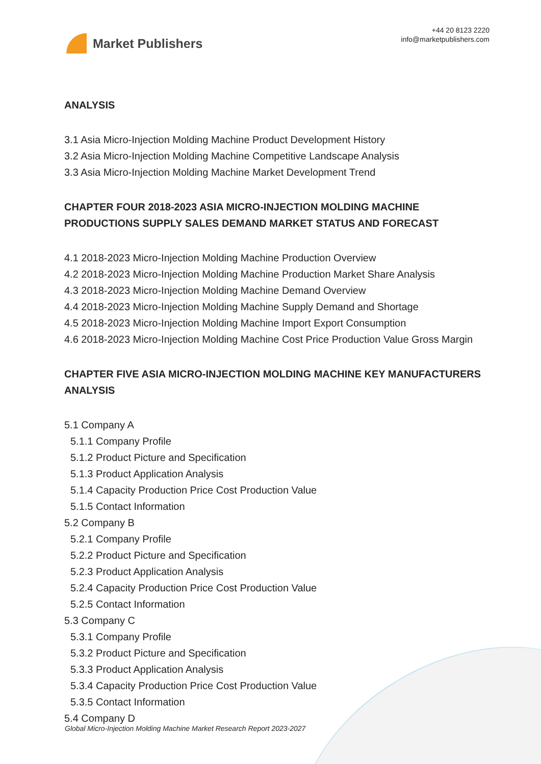Market Publishers
+44 20 8123 2220
info@marketpublishers.com
ANALYSIS
3.1 Asia Micro-Injection Molding Machine Product Development History
3.2 Asia Micro-Injection Molding Machine Competitive Landscape Analysis
3.3 Asia Micro-Injection Molding Machine Market Development Trend
CHAPTER FOUR 2018-2023 ASIA MICRO-INJECTION MOLDING MACHINE PRODUCTIONS SUPPLY SALES DEMAND MARKET STATUS AND FORECAST
4.1 2018-2023 Micro-Injection Molding Machine Production Overview
4.2 2018-2023 Micro-Injection Molding Machine Production Market Share Analysis
4.3 2018-2023 Micro-Injection Molding Machine Demand Overview
4.4 2018-2023 Micro-Injection Molding Machine Supply Demand and Shortage
4.5 2018-2023 Micro-Injection Molding Machine Import Export Consumption
4.6 2018-2023 Micro-Injection Molding Machine Cost Price Production Value Gross Margin
CHAPTER FIVE ASIA MICRO-INJECTION MOLDING MACHINE KEY MANUFACTURERS ANALYSIS
5.1 Company A
5.1.1 Company Profile
5.1.2 Product Picture and Specification
5.1.3 Product Application Analysis
5.1.4 Capacity Production Price Cost Production Value
5.1.5 Contact Information
5.2 Company B
5.2.1 Company Profile
5.2.2 Product Picture and Specification
5.2.3 Product Application Analysis
5.2.4 Capacity Production Price Cost Production Value
5.2.5 Contact Information
5.3 Company C
5.3.1 Company Profile
5.3.2 Product Picture and Specification
5.3.3 Product Application Analysis
5.3.4 Capacity Production Price Cost Production Value
5.3.5 Contact Information
5.4 Company D
Global Micro-Injection Molding Machine Market Research Report 2023-2027